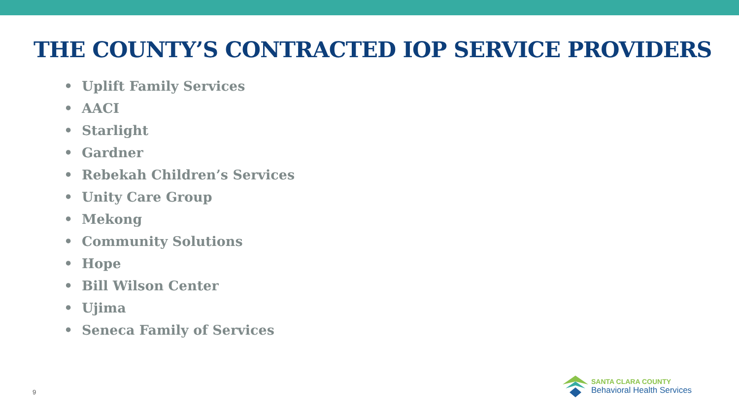THE COUNTY’S CONTRACTED IOP SERVICE PROVIDERS
• Uplift Family Services
• AACI
• Starlight
• Gardner
• Rebekah Children’s Services
• Unity Care Group
• Mekong
• Community Solutions
• Hope
• Bill Wilson Center
• Ujima
• Seneca Family of Services
9
SANTA CLARA COUNTY
Behavioral Health Services